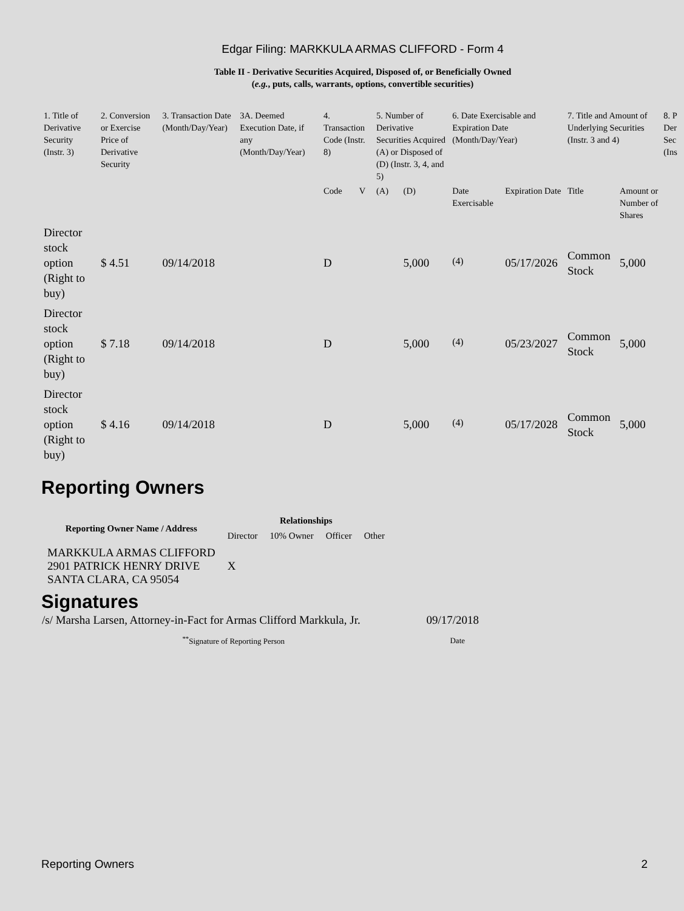Edgar Filing: MARKKULA ARMAS CLIFFORD - Form 4
Table II - Derivative Securities Acquired, Disposed of, or Beneficially Owned
(e.g., puts, calls, warrants, options, convertible securities)
| 1. Title of Derivative Security (Instr. 3) | 2. Conversion or Exercise Price of Derivative Security | 3. Transaction Date (Month/Day/Year) | 3A. Deemed Execution Date, if any (Month/Day/Year) | 4. Transaction Code (Instr. 8) | | 5. Number of Derivative Securities Acquired (A) or Disposed of (D) (Instr. 3, 4, and 5) | | 6. Date Exercisable and Expiration Date (Month/Day/Year) | | 7. Title and Amount of Underlying Securities (Instr. 3 and 4) | | 8. P Der Sec (Ins |
| --- | --- | --- | --- | --- | --- | --- | --- | --- | --- | --- | --- | --- |
| | | | | Code | V | (A) | (D) | Date Exercisable | Expiration Date | Title | Amount or Number of Shares | |
| Director stock option (Right to buy) | $ 4.51 | 09/14/2018 | | D | | | 5,000 | <sup>(4)</sup> | 05/17/2026 | Common Stock | 5,000 | |
| Director stock option (Right to buy) | $ 7.18 | 09/14/2018 | | D | | | 5,000 | <sup>(4)</sup> | 05/23/2027 | Common Stock | 5,000 | |
| Director stock option (Right to buy) | $ 4.16 | 09/14/2018 | | D | | | 5,000 | <sup>(4)</sup> | 05/17/2028 | Common Stock | 5,000 | |
Reporting Owners
| Reporting Owner Name / Address | Relationships | | | |
| --- | --- | --- | --- | --- |
| | Director | 10% Owner | Officer | Other |
| MARKKULA ARMAS CLIFFORD 2901 PATRICK HENRY DRIVE SANTA CLARA, CA 95054 | X | | | |
Signatures
| /s/ Marsha Larsen, Attorney-in-Fact for Armas Clifford Markkula, Jr. | 09/17/2018 |
| <sup>**</sup> Signature of Reporting Person | Date |
Reporting Owners 2